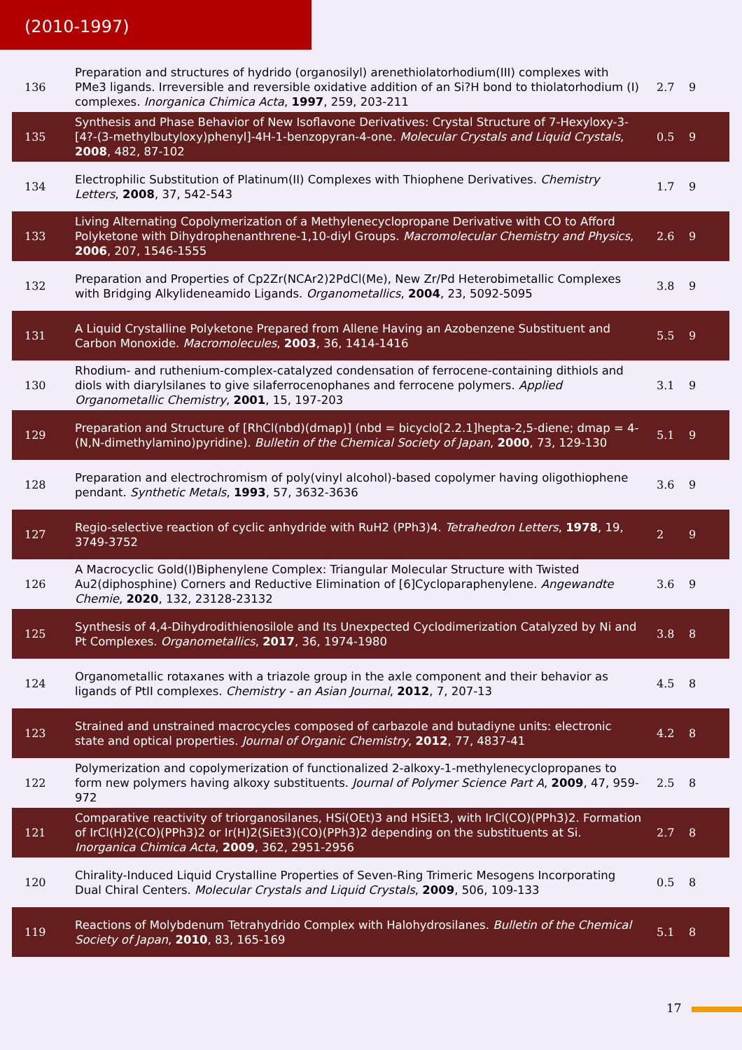(2010-1997)
| 136 | Preparation and structures of hydrido (organosilyl) arenethiolatorhodium(III) complexes with PMe3 ligands. Irreversible and reversible oxidative addition of an Si?H bond to thiolatorhodium (I) complexes. Inorganica Chimica Acta , 1997 , 259, 203-211 | 2.7 | 9 |
| 135 | Synthesis and Phase Behavior of New Isoflavone Derivatives: Crystal Structure of 7-Hexyloxy-3-[4?-(3-methylbutyloxy)phenyl]-4H-1-benzopyran-4-one. Molecular Crystals and Liquid Crystals , 2008 , 482, 87-102 | 0.5 | 9 |
| 134 | Electrophilic Substitution of Platinum(II) Complexes with Thiophene Derivatives. Chemistry Letters , 2008 , 37, 542-543 | 1.7 | 9 |
| 133 | Living Alternating Copolymerization of a Methylenecyclopropane Derivative with CO to Afford Polyketone with Dihydrophenanthrene-1,10-diyl Groups. Macromolecular Chemistry and Physics , 2006 , 207, 1546-1555 | 2.6 | 9 |
| 132 | Preparation and Properties of Cp2Zr(NCAr2)2PdCl(Me), New Zr/Pd Heterobimetallic Complexes with Bridging Alkylideneamido Ligands. Organometallics , 2004 , 23, 5092-5095 | 3.8 | 9 |
| 131 | A Liquid Crystalline Polyketone Prepared from Allene Having an Azobenzene Substituent and Carbon Monoxide. Macromolecules , 2003 , 36, 1414-1416 | 5.5 | 9 |
| 130 | Rhodium- and ruthenium-complex-catalyzed condensation of ferrocene-containing dithiols and diols with diarylsilanes to give silaferrocenophanes and ferrocene polymers. Applied Organometallic Chemistry , 2001 , 15, 197-203 | 3.1 | 9 |
| 129 | Preparation and Structure of [RhCl(nbd)(dmap)] (nbd = bicyclo[2.2.1]hepta-2,5-diene; dmap = 4-(N,N-dimethylamino)pyridine). Bulletin of the Chemical Society of Japan , 2000 , 73, 129-130 | 5.1 | 9 |
| 128 | Preparation and electrochromism of poly(vinyl alcohol)-based copolymer having oligothiophene pendant. Synthetic Metals , 1993 , 57, 3632-3636 | 3.6 | 9 |
| 127 | Regio-selective reaction of cyclic anhydride with RuH2 (PPh3)4. Tetrahedron Letters , 1978 , 19, 3749-3752 | 2 | 9 |
| 126 | A Macrocyclic Gold(I)Biphenylene Complex: Triangular Molecular Structure with Twisted Au2(diphosphine) Corners and Reductive Elimination of [6]Cycloparaphenylene. Angewandte Chemie , 2020 , 132, 23128-23132 | 3.6 | 9 |
| 125 | Synthesis of 4,4-Dihydrodithienosilole and Its Unexpected Cyclodimerization Catalyzed by Ni and Pt Complexes. Organometallics , 2017 , 36, 1974-1980 | 3.8 | 8 |
| 124 | Organometallic rotaxanes with a triazole group in the axle component and their behavior as ligands of PtII complexes. Chemistry - an Asian Journal , 2012 , 7, 207-13 | 4.5 | 8 |
| 123 | Strained and unstrained macrocycles composed of carbazole and butadiyne units: electronic state and optical properties. Journal of Organic Chemistry , 2012 , 77, 4837-41 | 4.2 | 8 |
| 122 | Polymerization and copolymerization of functionalized 2-alkoxy-1-methylenecyclopropanes to form new polymers having alkoxy substituents. Journal of Polymer Science Part A , 2009 , 47, 959-972 | 2.5 | 8 |
| 121 | Comparative reactivity of triorganosilanes, HSi(OEt)3 and HSiEt3, with IrCl(CO)(PPh3)2. Formation of IrCl(H)2(CO)(PPh3)2 or Ir(H)2(SiEt3)(CO)(PPh3)2 depending on the substituents at Si. Inorganica Chimica Acta , 2009 , 362, 2951-2956 | 2.7 | 8 |
| 120 | Chirality-Induced Liquid Crystalline Properties of Seven-Ring Trimeric Mesogens Incorporating Dual Chiral Centers. Molecular Crystals and Liquid Crystals , 2009 , 506, 109-133 | 0.5 | 8 |
| 119 | Reactions of Molybdenum Tetrahydrido Complex with Halohydrosilanes. Bulletin of the Chemical Society of Japan , 2010 , 83, 165-169 | 5.1 | 8 |
17